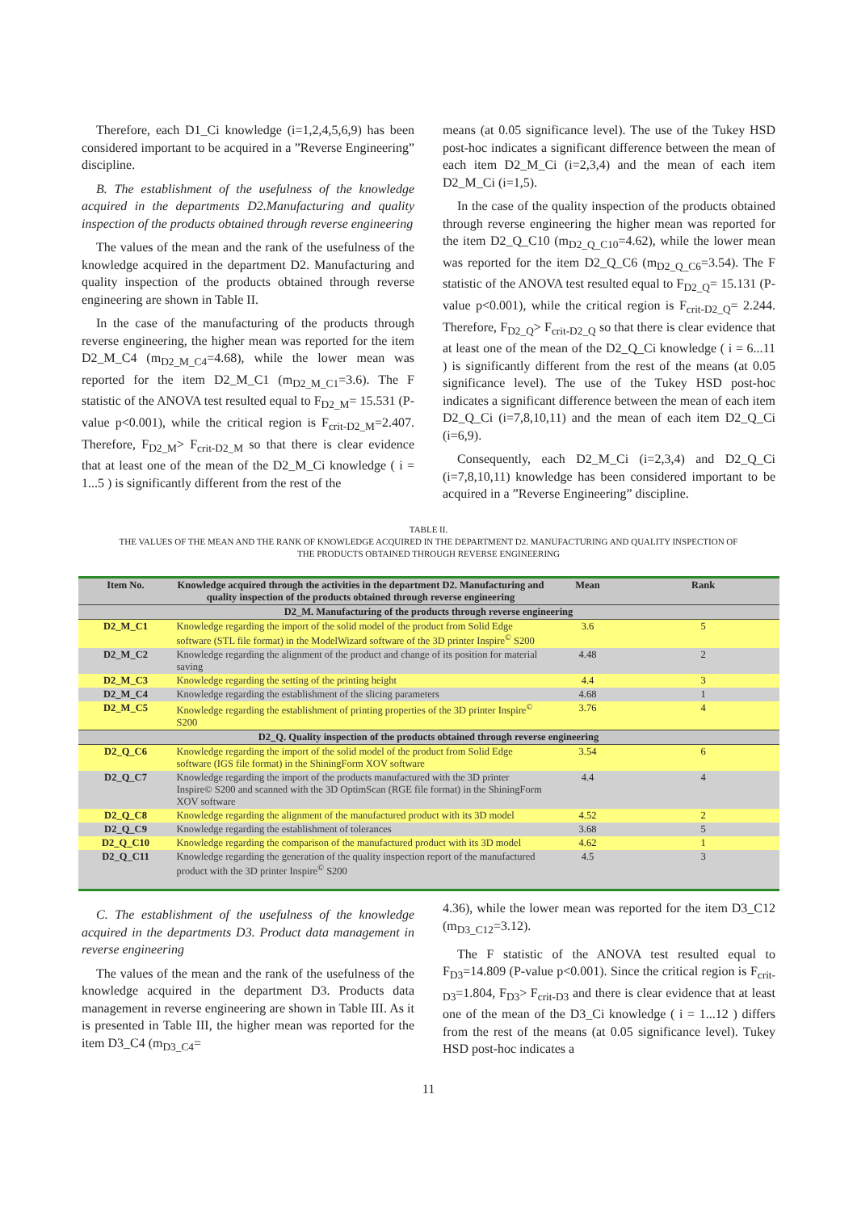Therefore, each D1_Ci knowledge (i=1,2,4,5,6,9) has been considered important to be acquired in a ”Reverse Engineering” discipline.
B. The establishment of the usefulness of the knowledge acquired in the departments D2.Manufacturing and quality inspection of the products obtained through reverse engineering
The values of the mean and the rank of the usefulness of the knowledge acquired in the department D2. Manufacturing and quality inspection of the products obtained through reverse engineering are shown in Table II.
In the case of the manufacturing of the products through reverse engineering, the higher mean was reported for the item D2_M_C4 (m<sub>D2_M_C4</sub>=4.68), while the lower mean was reported for the item D2_M_C1 (m<sub>D2_M_C1</sub>=3.6). The F statistic of the ANOVA test resulted equal to F<sub>D2_M</sub>= 15.531 (P-value p<0.001), while the critical region is F<sub>crit-D2_M</sub>=2.407. Therefore, F<sub>D2_M</sub>> F<sub>crit-D2_M</sub> so that there is clear evidence that at least one of the mean of the D2_M_Ci knowledge ( i = 1...5 ) is significantly different from the rest of the
means (at 0.05 significance level). The use of the Tukey HSD post-hoc indicates a significant difference between the mean of each item D2_M_Ci (i=2,3,4) and the mean of each item D2_M_Ci (i=1,5).
In the case of the quality inspection of the products obtained through reverse engineering the higher mean was reported for the item D2_Q_C10 (m<sub>D2_Q_C10</sub>=4.62), while the lower mean was reported for the item D2_Q_C6 (m<sub>D2_Q_C6</sub>=3.54). The F statistic of the ANOVA test resulted equal to F<sub>D2_Q</sub>= 15.131 (P-value p<0.001), while the critical region is F<sub>crit-D2_Q</sub>= 2.244. Therefore, F<sub>D2_Q</sub>> F<sub>crit-D2_Q</sub> so that there is clear evidence that at least one of the mean of the D2_Q_Ci knowledge ( i = 6...11 ) is significantly different from the rest of the means (at 0.05 significance level). The use of the Tukey HSD post-hoc indicates a significant difference between the mean of each item D2_Q_Ci (i=7,8,10,11) and the mean of each item D2_Q_Ci (i=6,9).
Consequently, each D2_M_Ci (i=2,3,4) and D2_Q_Ci (i=7,8,10,11) knowledge has been considered important to be acquired in a ”Reverse Engineering” discipline.
TABLE II.
THE VALUES OF THE MEAN AND THE RANK OF KNOWLEDGE ACQUIRED IN THE DEPARTMENT D2. MANUFACTURING AND QUALITY INSPECTION OF
THE PRODUCTS OBTAINED THROUGH REVERSE ENGINEERING
| Item No. | Knowledge acquired through the activities in the department D2. Manufacturing and quality inspection of the products obtained through reverse engineering | Mean | Rank |
| --- | --- | --- | --- |
| D2_M. Manufacturing of the products through reverse engineering | | | |
| D2_M_C1 | Knowledge regarding the import of the solid model of the product from Solid Edge software (STL file format) in the ModelWizard software of the 3D printer Inspire<sup>©</sup> S200 | 3.6 | 5 |
| D2_M_C2 | Knowledge regarding the alignment of the product and change of its position for material saving | 4.48 | 2 |
| D2_M_C3 | Knowledge regarding the setting of the printing height | 4.4 | 3 |
| D2_M_C4 | Knowledge regarding the establishment of the slicing parameters | 4.68 | 1 |
| D2_M_C5 | Knowledge regarding the establishment of printing properties of the 3D printer Inspire<sup>©</sup> S200 | 3.76 | 4 |
| D2_Q. Quality inspection of the products obtained through reverse engineering | | | |
| D2_Q_C6 | Knowledge regarding the import of the solid model of the product from Solid Edge software (IGS file format) in the ShiningForm XOV software | 3.54 | 6 |
| D2_Q_C7 | Knowledge regarding the import of the products manufactured with the 3D printer Inspire© S200 and scanned with the 3D OptimScan (RGE file format) in the ShiningForm XOV software | 4.4 | 4 |
| D2_Q_C8 | Knowledge regarding the alignment of the manufactured product with its 3D model | 4.52 | 2 |
| D2_Q_C9 | Knowledge regarding the establishment of tolerances | 3.68 | 5 |
| D2_Q_C10 | Knowledge regarding the comparison of the manufactured product with its 3D model | 4.62 | 1 |
| D2_Q_C11 | Knowledge regarding the generation of the quality inspection report of the manufactured product with the 3D printer Inspire<sup>©</sup> S200 | 4.5 | 3 |
C. The establishment of the usefulness of the knowledge acquired in the departments D3. Product data management in reverse engineering
The values of the mean and the rank of the usefulness of the knowledge acquired in the department D3. Products data management in reverse engineering are shown in Table III. As it is presented in Table III, the higher mean was reported for the item D3_C4 (m<sub>D3_C4</sub>=
4.36), while the lower mean was reported for the item D3_C12 (m<sub>D3_C12</sub>=3.12).
The F statistic of the ANOVA test resulted equal to F<sub>D3</sub>=14.809 (P-value p<0.001). Since the critical region is F<sub>crit-D3</sub>=1.804, F<sub>D3</sub>> F<sub>crit-D3</sub> and there is clear evidence that at least one of the mean of the D3_Ci knowledge ( i = 1...12 ) differs from the rest of the means (at 0.05 significance level). Tukey HSD post-hoc indicates a
11